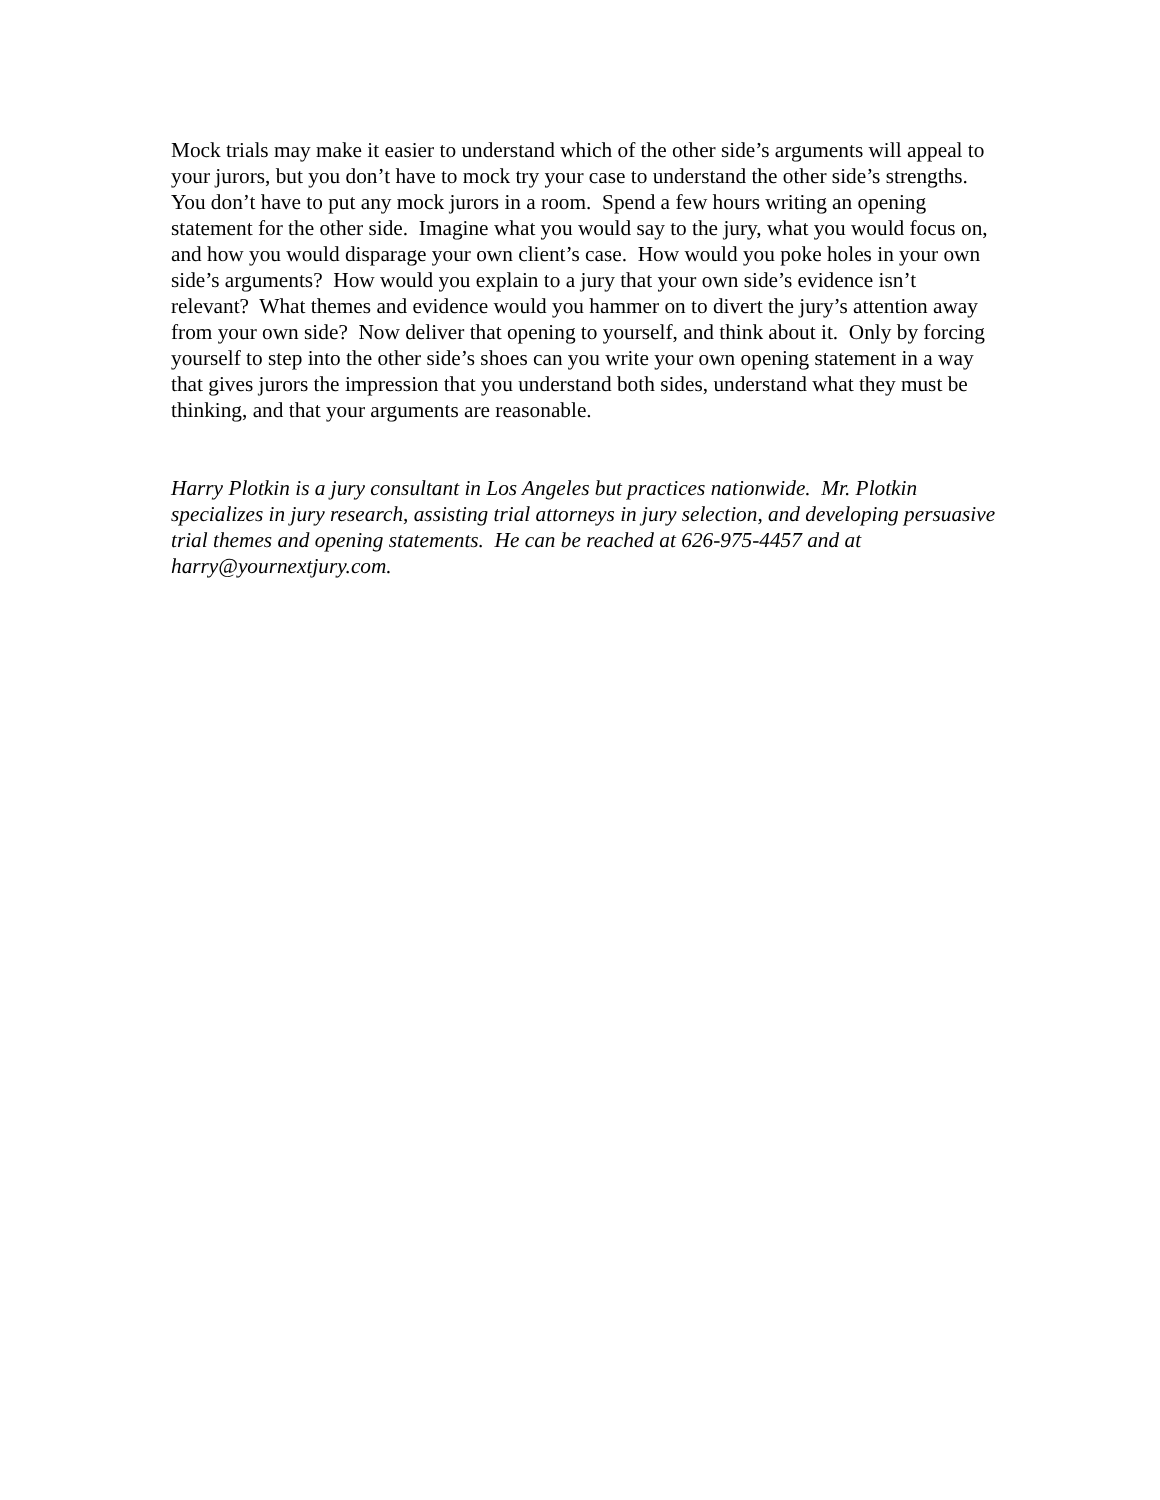Mock trials may make it easier to understand which of the other side’s arguments will appeal to your jurors, but you don’t have to mock try your case to understand the other side’s strengths. You don’t have to put any mock jurors in a room. Spend a few hours writing an opening statement for the other side. Imagine what you would say to the jury, what you would focus on, and how you would disparage your own client’s case. How would you poke holes in your own side’s arguments? How would you explain to a jury that your own side’s evidence isn’t relevant? What themes and evidence would you hammer on to divert the jury’s attention away from your own side? Now deliver that opening to yourself, and think about it. Only by forcing yourself to step into the other side’s shoes can you write your own opening statement in a way that gives jurors the impression that you understand both sides, understand what they must be thinking, and that your arguments are reasonable.
Harry Plotkin is a jury consultant in Los Angeles but practices nationwide. Mr. Plotkin specializes in jury research, assisting trial attorneys in jury selection, and developing persuasive trial themes and opening statements. He can be reached at 626-975-4457 and at harry@yournextjury.com.